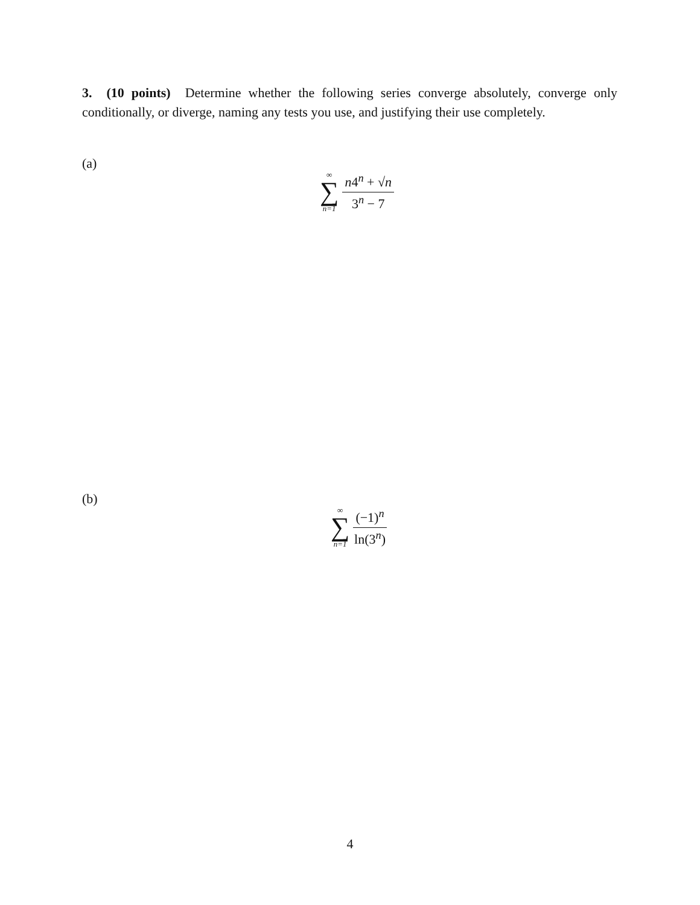3. (10 points) Determine whether the following series converge absolutely, converge only conditionally, or diverge, naming any tests you use, and justifying their use completely.
(a)
∞
∑
n=1
n4<sup>n</sup> + √n
3<sup>n</sup> − 7
(b)
∞
∑
n=1
(−1)<sup>n</sup>
ln(3<sup>n</sup>)
4